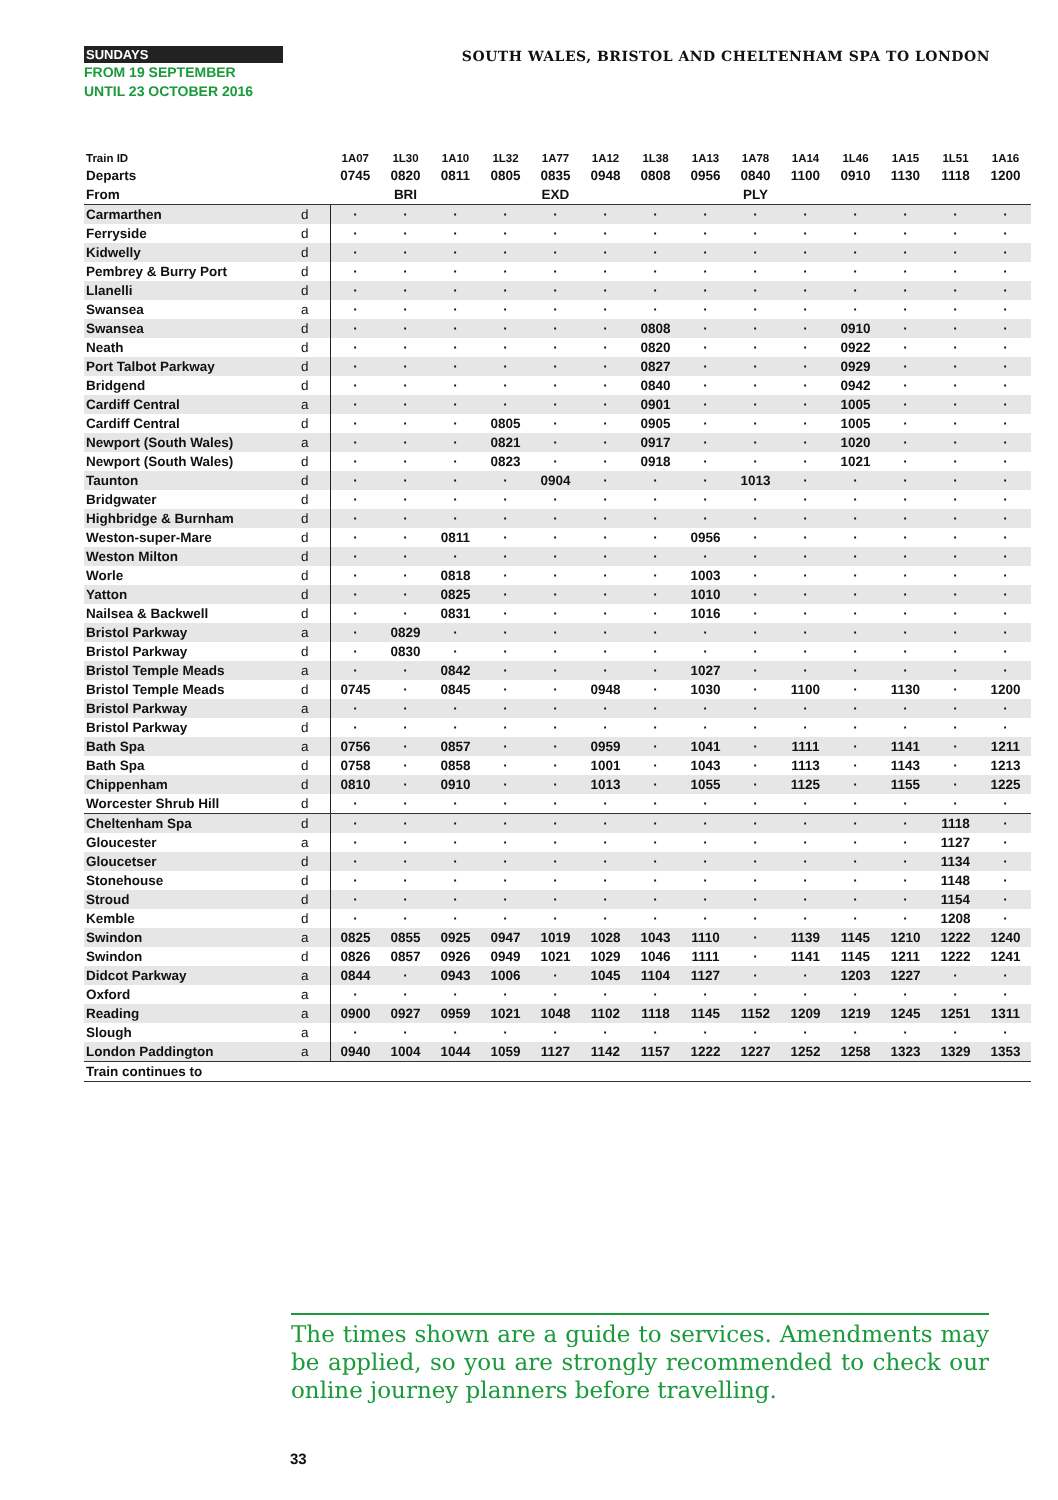SUNDAYS
FROM 19 SEPTEMBER
UNTIL 23 OCTOBER 2016
SOUTH WALES, BRISTOL AND CHELTENHAM SPA TO LONDON
| Train ID | | 1A07 | 1L30 | 1A10 | 1L32 | 1A77 | 1A12 | 1L38 | 1A13 | 1A78 | 1A14 | 1L46 | 1A15 | 1L51 | 1A16 |
| --- | --- | --- | --- | --- | --- | --- | --- | --- | --- | --- | --- | --- | --- | --- | --- |
| Departs | | 0745 | 0820 | 0811 | 0805 | 0835 | 0948 | 0808 | 0956 | 0840 | 1100 | 0910 | 1130 | 1118 | 1200 |
| From | | | BRI | | | EXD | | | | PLY | | | | | |
| Carmarthen | d | · | · | · | · | · | · | · | · | · | · | · | · | · | · |
| Ferryside | d | · | · | · | · | · | · | · | · | · | · | · | · | · | · |
| Kidwelly | d | · | · | · | · | · | · | · | · | · | · | · | · | · | · |
| Pembrey & Burry Port | d | · | · | · | · | · | · | · | · | · | · | · | · | · | · |
| Llanelli | d | · | · | · | · | · | · | · | · | · | · | · | · | · | · |
| Swansea | a | · | · | · | · | · | · | · | · | · | · | · | · | · | · |
| Swansea | d | · | · | · | · | · | · | 0808 | · | · | · | 0910 | · | · | · |
| Neath | d | · | · | · | · | · | · | 0820 | · | · | · | 0922 | · | · | · |
| Port Talbot Parkway | d | · | · | · | · | · | · | 0827 | · | · | · | 0929 | · | · | · |
| Bridgend | d | · | · | · | · | · | · | 0840 | · | · | · | 0942 | · | · | · |
| Cardiff Central | a | · | · | · | · | · | · | 0901 | · | · | · | 1005 | · | · | · |
| Cardiff Central | d | · | · | · | 0805 | · | · | 0905 | · | · | · | 1005 | · | · | · |
| Newport (South Wales) | a | · | · | · | 0821 | · | · | 0917 | · | · | · | 1020 | · | · | · |
| Newport (South Wales) | d | · | · | · | 0823 | · | · | 0918 | · | · | · | 1021 | · | · | · |
| Taunton | d | · | · | · | · | 0904 | · | · | · | 1013 | · | · | · | · | · |
| Bridgwater | d | · | · | · | · | · | · | · | · | · | · | · | · | · | · |
| Highbridge & Burnham | d | · | · | · | · | · | · | · | · | · | · | · | · | · | · |
| Weston-super-Mare | d | · | · | 0811 | · | · | · | · | 0956 | · | · | · | · | · | · |
| Weston Milton | d | · | · | · | · | · | · | · | · | · | · | · | · | · | · |
| Worle | d | · | · | 0818 | · | · | · | · | 1003 | · | · | · | · | · | · |
| Yatton | d | · | · | 0825 | · | · | · | · | 1010 | · | · | · | · | · | · |
| Nailsea & Backwell | d | · | · | 0831 | · | · | · | · | 1016 | · | · | · | · | · | · |
| Bristol Parkway | a | · | 0829 | · | · | · | · | · | · | · | · | · | · | · | · |
| Bristol Parkway | d | · | 0830 | · | · | · | · | · | · | · | · | · | · | · | · |
| Bristol Temple Meads | a | · | · | 0842 | · | · | · | · | 1027 | · | · | · | · | · | · |
| Bristol Temple Meads | d | 0745 | · | 0845 | · | · | 0948 | · | 1030 | · | 1100 | · | 1130 | · | 1200 |
| Bristol Parkway | a | · | · | · | · | · | · | · | · | · | · | · | · | · | · |
| Bristol Parkway | d | · | · | · | · | · | · | · | · | · | · | · | · | · | · |
| Bath Spa | a | 0756 | · | 0857 | · | · | 0959 | · | 1041 | · | 1111 | · | 1141 | · | 1211 |
| Bath Spa | d | 0758 | · | 0858 | · | · | 1001 | · | 1043 | · | 1113 | · | 1143 | · | 1213 |
| Chippenham | d | 0810 | · | 0910 | · | · | 1013 | · | 1055 | · | 1125 | · | 1155 | · | 1225 |
| Worcester Shrub Hill | d | · | · | · | · | · | · | · | · | · | · | · | · | · | · |
| Cheltenham Spa | d | · | · | · | · | · | · | · | · | · | · | · | · | 1118 | · |
| Gloucester | a | · | · | · | · | · | · | · | · | · | · | · | · | 1127 | · |
| Gloucetser | d | · | · | · | · | · | · | · | · | · | · | · | · | 1134 | · |
| Stonehouse | d | · | · | · | · | · | · | · | · | · | · | · | · | 1148 | · |
| Stroud | d | · | · | · | · | · | · | · | · | · | · | · | · | 1154 | · |
| Kemble | d | · | · | · | · | · | · | · | · | · | · | · | · | 1208 | · |
| Swindon | a | 0825 | 0855 | 0925 | 0947 | 1019 | 1028 | 1043 | 1110 | · | 1139 | 1145 | 1210 | 1222 | 1240 |
| Swindon | d | 0826 | 0857 | 0926 | 0949 | 1021 | 1029 | 1046 | 1111 | · | 1141 | 1145 | 1211 | 1222 | 1241 |
| Didcot Parkway | a | 0844 | · | 0943 | 1006 | · | 1045 | 1104 | 1127 | · | · | 1203 | 1227 | · | · |
| Oxford | a | · | · | · | · | · | · | · | · | · | · | · | · | · | · |
| Reading | a | 0900 | 0927 | 0959 | 1021 | 1048 | 1102 | 1118 | 1145 | 1152 | 1209 | 1219 | 1245 | 1251 | 1311 |
| Slough | a | · | · | · | · | · | · | · | · | · | · | · | · | · | · |
| London Paddington | a | 0940 | 1004 | 1044 | 1059 | 1127 | 1142 | 1157 | 1222 | 1227 | 1252 | 1258 | 1323 | 1329 | 1353 |
| Train continues to | | | | | | | | | | | | | | | |
The times shown are a guide to services. Amendments may be applied, so you are strongly recommended to check our online journey planners before travelling.
33